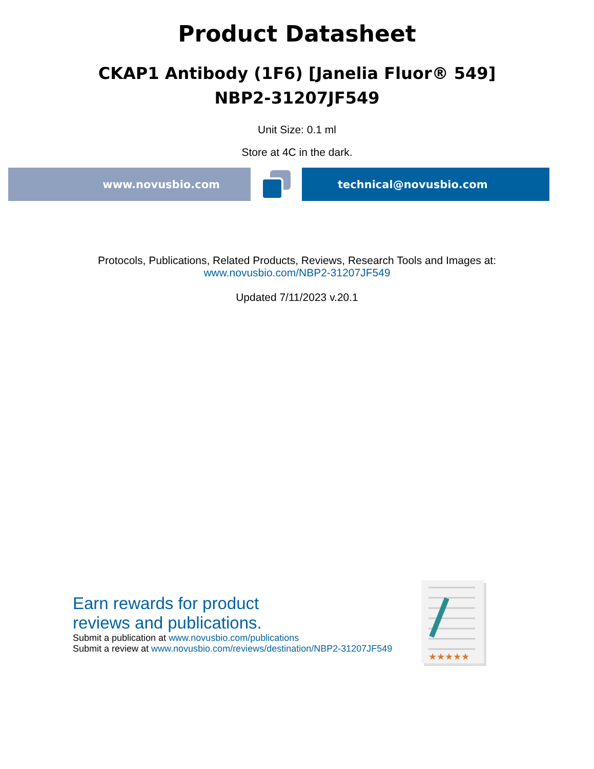Product Datasheet
CKAP1 Antibody (1F6) [Janelia Fluor® 549]
NBP2-31207JF549
Unit Size: 0.1 ml
Store at 4C in the dark.
www.novusbio.com technical@novusbio.com
Protocols, Publications, Related Products, Reviews, Research Tools and Images at:
www.novusbio.com/NBP2-31207JF549
Updated 7/11/2023 v.20.1
Earn rewards for product
reviews and publications.
Submit a publication at www.novusbio.com/publications
Submit a review at www.novusbio.com/reviews/destination/NBP2-31207JF549
★★★★★